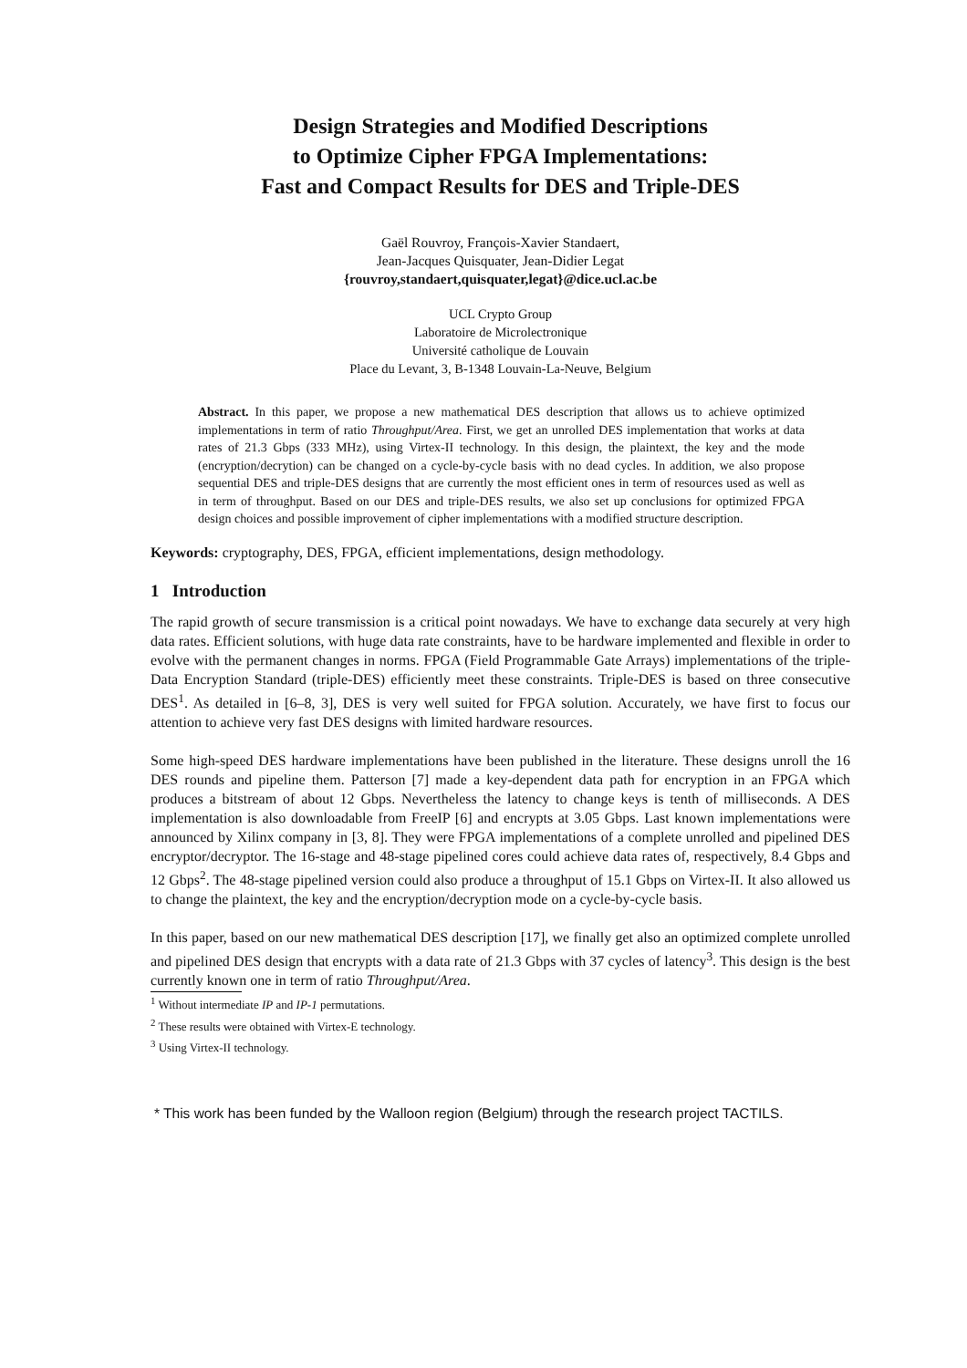Design Strategies and Modified Descriptions
to Optimize Cipher FPGA Implementations:
Fast and Compact Results for DES and Triple-DES
Gaël Rouvroy, François-Xavier Standaert,
Jean-Jacques Quisquater, Jean-Didier Legat
{rouvroy,standaert,quisquater,legat}@dice.ucl.ac.be
UCL Crypto Group
Laboratoire de Microlectronique
Université catholique de Louvain
Place du Levant, 3, B-1348 Louvain-La-Neuve, Belgium
Abstract. In this paper, we propose a new mathematical DES description that allows us to achieve optimized implementations in term of ratio Throughput/Area. First, we get an unrolled DES implementation that works at data rates of 21.3 Gbps (333 MHz), using Virtex-II technology. In this design, the plaintext, the key and the mode (encryption/decrytion) can be changed on a cycle-by-cycle basis with no dead cycles. In addition, we also propose sequential DES and triple-DES designs that are currently the most efficient ones in term of resources used as well as in term of throughput. Based on our DES and triple-DES results, we also set up conclusions for optimized FPGA design choices and possible improvement of cipher implementations with a modified structure description.
Keywords: cryptography, DES, FPGA, efficient implementations, design methodology.
1 Introduction
The rapid growth of secure transmission is a critical point nowadays. We have to exchange data securely at very high data rates. Efficient solutions, with huge data rate constraints, have to be hardware implemented and flexible in order to evolve with the permanent changes in norms. FPGA (Field Programmable Gate Arrays) implementations of the triple-Data Encryption Standard (triple-DES) efficiently meet these constraints. Triple-DES is based on three consecutive DES<sup>1</sup>. As detailed in [6–8, 3], DES is very well suited for FPGA solution. Accurately, we have first to focus our attention to achieve very fast DES designs with limited hardware resources.
Some high-speed DES hardware implementations have been published in the literature. These designs unroll the 16 DES rounds and pipeline them. Patterson [7] made a key-dependent data path for encryption in an FPGA which produces a bitstream of about 12 Gbps. Nevertheless the latency to change keys is tenth of milliseconds. A DES implementation is also downloadable from FreeIP [6] and encrypts at 3.05 Gbps. Last known implementations were announced by Xilinx company in [3, 8]. They were FPGA implementations of a complete unrolled and pipelined DES encryptor/decryptor. The 16-stage and 48-stage pipelined cores could achieve data rates of, respectively, 8.4 Gbps and 12 Gbps<sup>2</sup>. The 48-stage pipelined version could also produce a throughput of 15.1 Gbps on Virtex-II. It also allowed us to change the plaintext, the key and the encryption/decryption mode on a cycle-by-cycle basis.
In this paper, based on our new mathematical DES description [17], we finally get also an optimized complete unrolled and pipelined DES design that encrypts with a data rate of 21.3 Gbps with 37 cycles of latency<sup>3</sup>. This design is the best currently known one in term of ratio Throughput/Area.
<sup>1</sup> Without intermediate IP and IP-1 permutations.
<sup>2</sup> These results were obtained with Virtex-E technology.
<sup>3</sup> Using Virtex-II technology.
* This work has been funded by the Walloon region (Belgium) through the research project TACTILS.